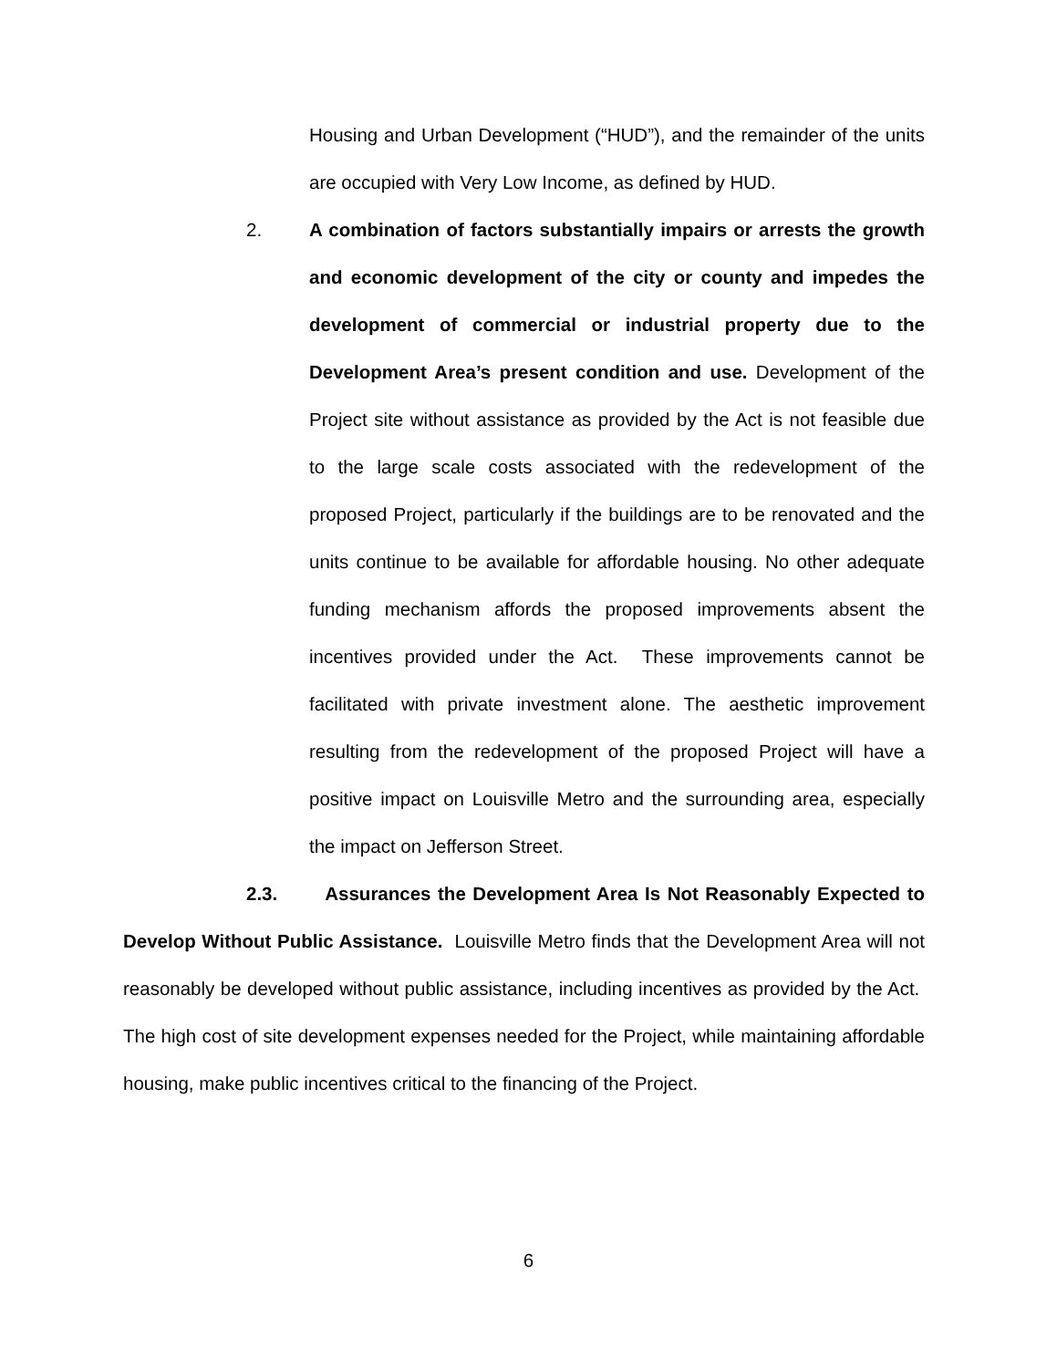Housing and Urban Development (“HUD”), and the remainder of the units are occupied with Very Low Income, as defined by HUD.
2. A combination of factors substantially impairs or arrests the growth and economic development of the city or county and impedes the development of commercial or industrial property due to the Development Area’s present condition and use. Development of the Project site without assistance as provided by the Act is not feasible due to the large scale costs associated with the redevelopment of the proposed Project, particularly if the buildings are to be renovated and the units continue to be available for affordable housing. No other adequate funding mechanism affords the proposed improvements absent the incentives provided under the Act. These improvements cannot be facilitated with private investment alone. The aesthetic improvement resulting from the redevelopment of the proposed Project will have a positive impact on Louisville Metro and the surrounding area, especially the impact on Jefferson Street.
2.3. Assurances the Development Area Is Not Reasonably Expected to Develop Without Public Assistance. Louisville Metro finds that the Development Area will not reasonably be developed without public assistance, including incentives as provided by the Act. The high cost of site development expenses needed for the Project, while maintaining affordable housing, make public incentives critical to the financing of the Project.
6